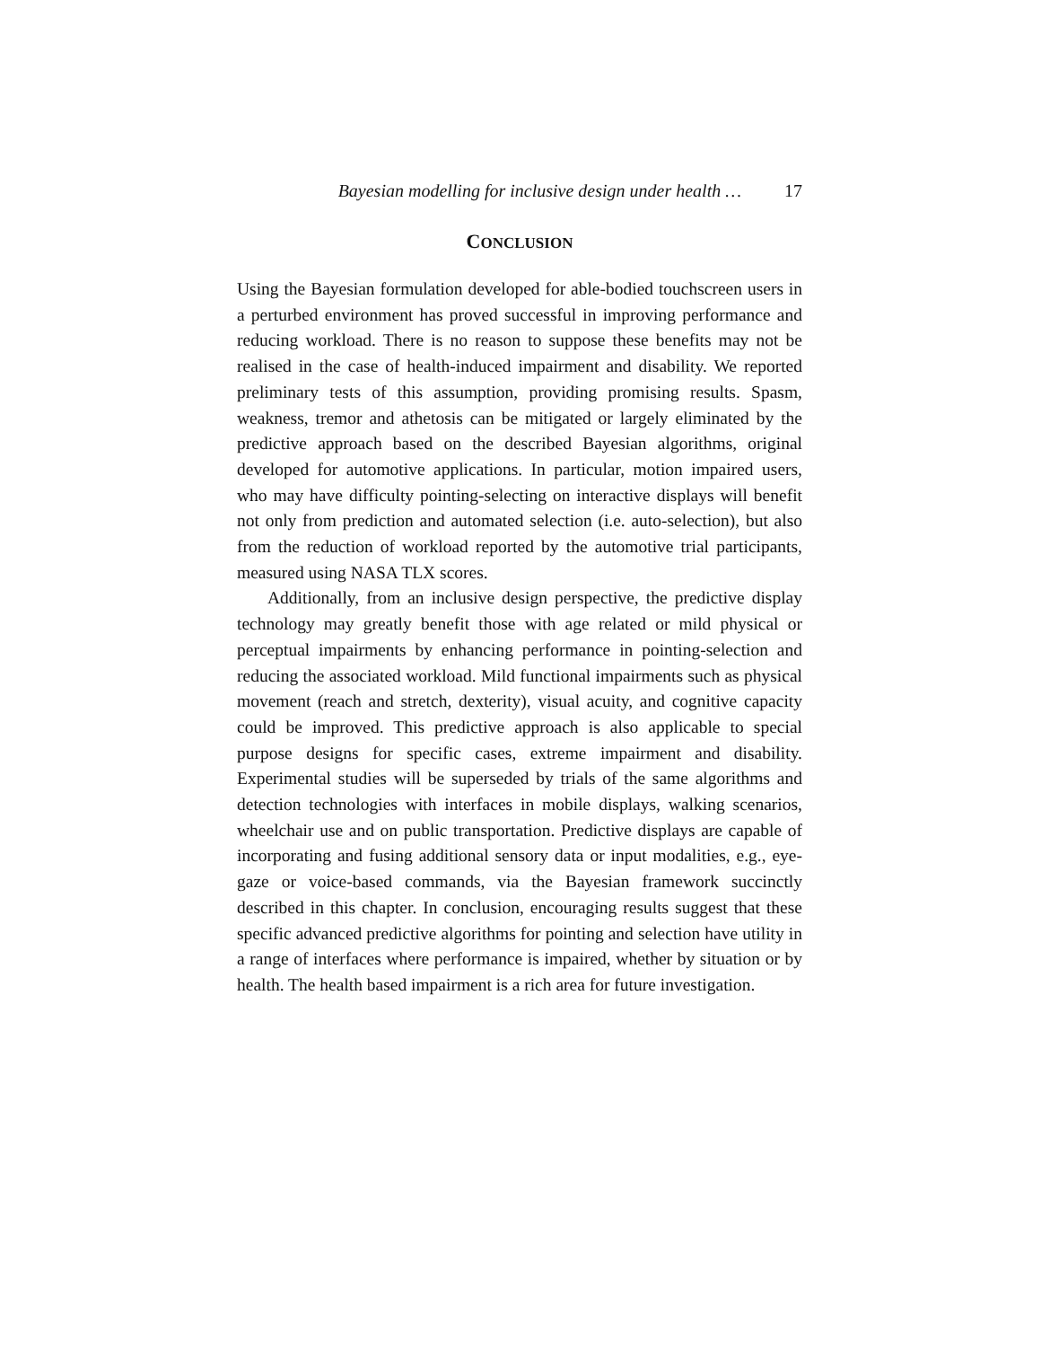Bayesian modelling for inclusive design under health … 17
CONCLUSION
Using the Bayesian formulation developed for able-bodied touchscreen users in a perturbed environment has proved successful in improving performance and reducing workload. There is no reason to suppose these benefits may not be realised in the case of health-induced impairment and disability. We reported preliminary tests of this assumption, providing promising results. Spasm, weakness, tremor and athetosis can be mitigated or largely eliminated by the predictive approach based on the described Bayesian algorithms, original developed for automotive applications. In particular, motion impaired users, who may have difficulty pointing-selecting on interactive displays will benefit not only from prediction and automated selection (i.e. auto-selection), but also from the reduction of workload reported by the automotive trial participants, measured using NASA TLX scores.
Additionally, from an inclusive design perspective, the predictive display technology may greatly benefit those with age related or mild physical or perceptual impairments by enhancing performance in pointing-selection and reducing the associated workload. Mild functional impairments such as physical movement (reach and stretch, dexterity), visual acuity, and cognitive capacity could be improved. This predictive approach is also applicable to special purpose designs for specific cases, extreme impairment and disability. Experimental studies will be superseded by trials of the same algorithms and detection technologies with interfaces in mobile displays, walking scenarios, wheelchair use and on public transportation. Predictive displays are capable of incorporating and fusing additional sensory data or input modalities, e.g., eye-gaze or voice-based commands, via the Bayesian framework succinctly described in this chapter. In conclusion, encouraging results suggest that these specific advanced predictive algorithms for pointing and selection have utility in a range of interfaces where performance is impaired, whether by situation or by health. The health based impairment is a rich area for future investigation.